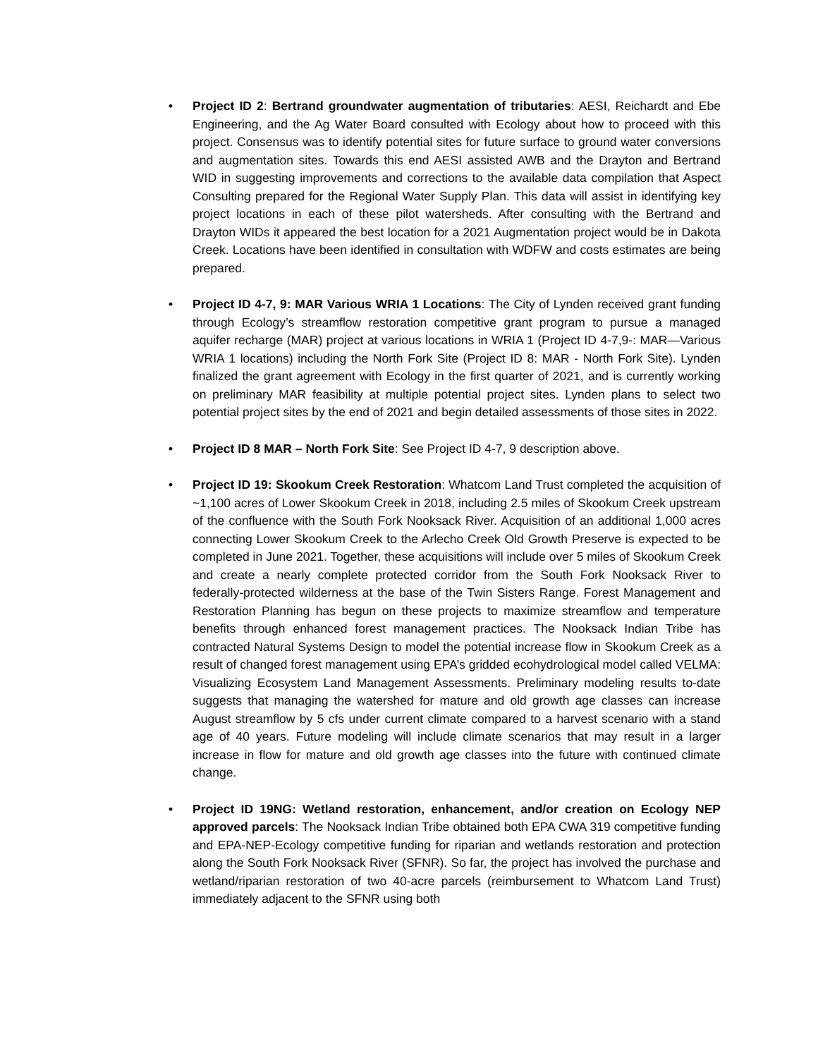• Project ID 2: Bertrand groundwater augmentation of tributaries: AESI, Reichardt and Ebe Engineering, and the Ag Water Board consulted with Ecology about how to proceed with this project. Consensus was to identify potential sites for future surface to ground water conversions and augmentation sites. Towards this end AESI assisted AWB and the Drayton and Bertrand WID in suggesting improvements and corrections to the available data compilation that Aspect Consulting prepared for the Regional Water Supply Plan. This data will assist in identifying key project locations in each of these pilot watersheds. After consulting with the Bertrand and Drayton WIDs it appeared the best location for a 2021 Augmentation project would be in Dakota Creek. Locations have been identified in consultation with WDFW and costs estimates are being prepared.
• Project ID 4-7, 9: MAR Various WRIA 1 Locations: The City of Lynden received grant funding through Ecology’s streamflow restoration competitive grant program to pursue a managed aquifer recharge (MAR) project at various locations in WRIA 1 (Project ID 4-7,9-: MAR—Various WRIA 1 locations) including the North Fork Site (Project ID 8: MAR - North Fork Site). Lynden finalized the grant agreement with Ecology in the first quarter of 2021, and is currently working on preliminary MAR feasibility at multiple potential project sites. Lynden plans to select two potential project sites by the end of 2021 and begin detailed assessments of those sites in 2022.
• Project ID 8 MAR – North Fork Site: See Project ID 4-7, 9 description above.
• Project ID 19: Skookum Creek Restoration: Whatcom Land Trust completed the acquisition of ~1,100 acres of Lower Skookum Creek in 2018, including 2.5 miles of Skookum Creek upstream of the confluence with the South Fork Nooksack River. Acquisition of an additional 1,000 acres connecting Lower Skookum Creek to the Arlecho Creek Old Growth Preserve is expected to be completed in June 2021. Together, these acquisitions will include over 5 miles of Skookum Creek and create a nearly complete protected corridor from the South Fork Nooksack River to federally-protected wilderness at the base of the Twin Sisters Range. Forest Management and Restoration Planning has begun on these projects to maximize streamflow and temperature benefits through enhanced forest management practices. The Nooksack Indian Tribe has contracted Natural Systems Design to model the potential increase flow in Skookum Creek as a result of changed forest management using EPA’s gridded ecohydrological model called VELMA: Visualizing Ecosystem Land Management Assessments. Preliminary modeling results to-date suggests that managing the watershed for mature and old growth age classes can increase August streamflow by 5 cfs under current climate compared to a harvest scenario with a stand age of 40 years. Future modeling will include climate scenarios that may result in a larger increase in flow for mature and old growth age classes into the future with continued climate change.
• Project ID 19NG: Wetland restoration, enhancement, and/or creation on Ecology NEP approved parcels: The Nooksack Indian Tribe obtained both EPA CWA 319 competitive funding and EPA-NEP-Ecology competitive funding for riparian and wetlands restoration and protection along the South Fork Nooksack River (SFNR). So far, the project has involved the purchase and wetland/riparian restoration of two 40-acre parcels (reimbursement to Whatcom Land Trust) immediately adjacent to the SFNR using both